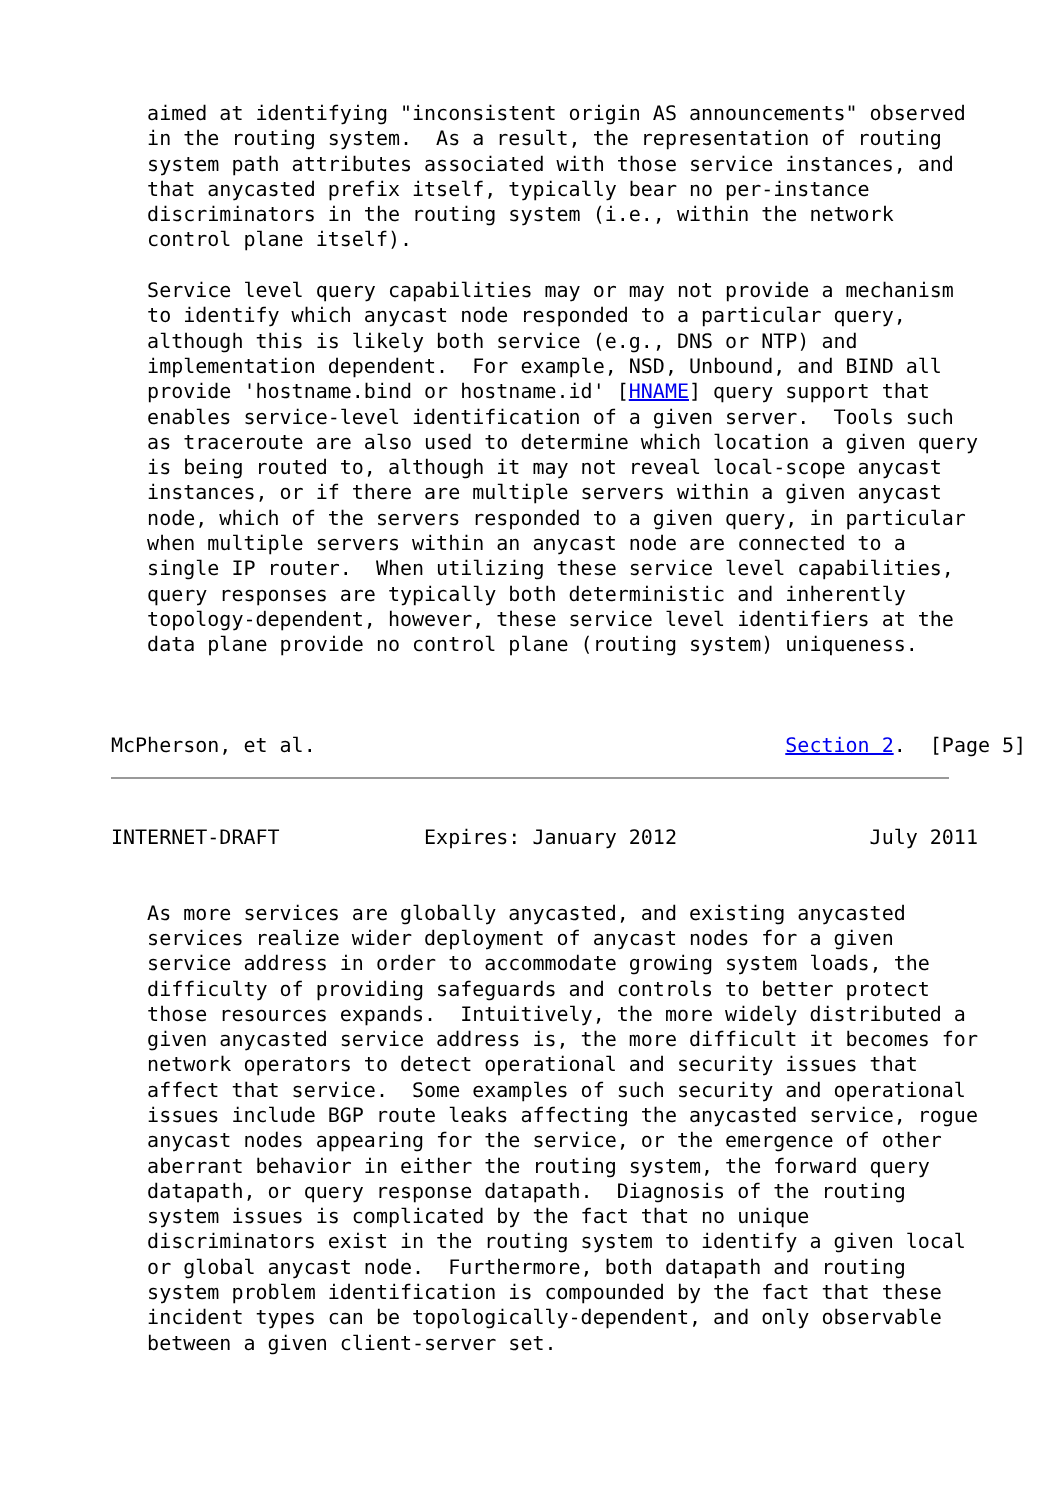aimed at identifying "inconsistent origin AS announcements" observed
   in the routing system.  As a result, the representation of routing
   system path attributes associated with those service instances, and
   that anycasted prefix itself, typically bear no per-instance
   discriminators in the routing system (i.e., within the network
   control plane itself).

   Service level query capabilities may or may not provide a mechanism
   to identify which anycast node responded to a particular query,
   although this is likely both service (e.g., DNS or NTP) and
   implementation dependent.  For example, NSD, Unbound, and BIND all
   provide 'hostname.bind or hostname.id' [HNAME] query support that
   enables service-level identification of a given server.  Tools such
   as traceroute are also used to determine which location a given query
   is being routed to, although it may not reveal local-scope anycast
   instances, or if there are multiple servers within a given anycast
   node, which of the servers responded to a given query, in particular
   when multiple servers within an anycast node are connected to a
   single IP router.  When utilizing these service level capabilities,
   query responses are typically both deterministic and inherently
   topology-dependent, however, these service level identifiers at the
   data plane provide no control plane (routing system) uniqueness.



McPherson, et al.                                       Section 2.  [Page 5]
INTERNET-DRAFT            Expires: January 2012                July 2011


   As more services are globally anycasted, and existing anycasted
   services realize wider deployment of anycast nodes for a given
   service address in order to accommodate growing system loads, the
   difficulty of providing safeguards and controls to better protect
   those resources expands.  Intuitively, the more widely distributed a
   given anycasted service address is, the more difficult it becomes for
   network operators to detect operational and security issues that
   affect that service.  Some examples of such security and operational
   issues include BGP route leaks affecting the anycasted service, rogue
   anycast nodes appearing for the service, or the emergence of other
   aberrant behavior in either the routing system, the forward query
   datapath, or query response datapath.  Diagnosis of the routing
   system issues is complicated by the fact that no unique
   discriminators exist in the routing system to identify a given local
   or global anycast node.  Furthermore, both datapath and routing
   system problem identification is compounded by the fact that these
   incident types can be topologically-dependent, and only observable
   between a given client-server set.